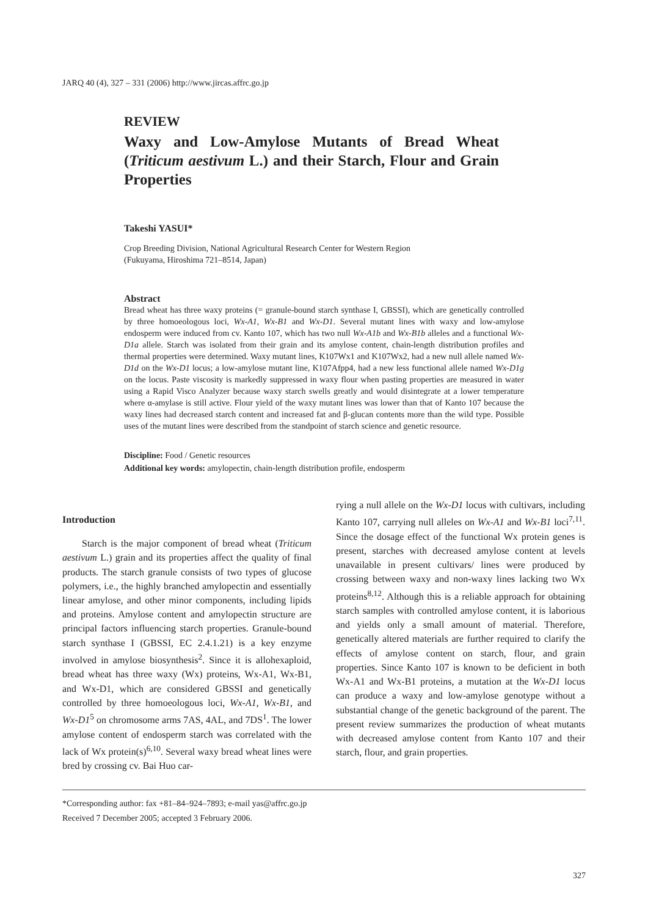JARQ 40 (4), 327 – 331 (2006) http://www.jircas.affrc.go.jp
REVIEW
Waxy and Low-Amylose Mutants of Bread Wheat (Triticum aestivum L.) and their Starch, Flour and Grain Properties
Takeshi YASUI*
Crop Breeding Division, National Agricultural Research Center for Western Region
(Fukuyama, Hiroshima 721–8514, Japan)
Abstract
Bread wheat has three waxy proteins (= granule-bound starch synthase I, GBSSI), which are genetically controlled by three homoeologous loci, Wx-A1, Wx-B1 and Wx-D1. Several mutant lines with waxy and low-amylose endosperm were induced from cv. Kanto 107, which has two null Wx-A1b and Wx-B1b alleles and a functional Wx-D1a allele. Starch was isolated from their grain and its amylose content, chain-length distribution profiles and thermal properties were determined. Waxy mutant lines, K107Wx1 and K107Wx2, had a new null allele named Wx-D1d on the Wx-D1 locus; a low-amylose mutant line, K107Afpp4, had a new less functional allele named Wx-D1g on the locus. Paste viscosity is markedly suppressed in waxy flour when pasting properties are measured in water using a Rapid Visco Analyzer because waxy starch swells greatly and would disintegrate at a lower temperature where α-amylase is still active. Flour yield of the waxy mutant lines was lower than that of Kanto 107 because the waxy lines had decreased starch content and increased fat and β-glucan contents more than the wild type. Possible uses of the mutant lines were described from the standpoint of starch science and genetic resource.
Discipline: Food / Genetic resources
Additional key words: amylopectin, chain-length distribution profile, endosperm
Introduction
Starch is the major component of bread wheat (Triticum aestivum L.) grain and its properties affect the quality of final products. The starch granule consists of two types of glucose polymers, i.e., the highly branched amylopectin and essentially linear amylose, and other minor components, including lipids and proteins. Amylose content and amylopectin structure are principal factors influencing starch properties. Granule-bound starch synthase I (GBSSI, EC 2.4.1.21) is a key enzyme involved in amylose biosynthesis<sup>2</sup>. Since it is allohexaploid, bread wheat has three waxy (Wx) proteins, Wx-A1, Wx-B1, and Wx-D1, which are considered GBSSI and genetically controlled by three homoeologous loci, Wx-A1, Wx-B1, and Wx-D1<sup>5</sup> on chromosome arms 7AS, 4AL, and 7DS<sup>1</sup>. The lower amylose content of endosperm starch was correlated with the lack of Wx protein(s)<sup>6,10</sup>. Several waxy bread wheat lines were bred by crossing cv. Bai Huo car-
rying a null allele on the Wx-D1 locus with cultivars, including Kanto 107, carrying null alleles on Wx-A1 and Wx-B1 loci<sup>7,11</sup>. Since the dosage effect of the functional Wx protein genes is present, starches with decreased amylose content at levels unavailable in present cultivars/ lines were produced by crossing between waxy and non-waxy lines lacking two Wx proteins<sup>8,12</sup>. Although this is a reliable approach for obtaining starch samples with controlled amylose content, it is laborious and yields only a small amount of material. Therefore, genetically altered materials are further required to clarify the effects of amylose content on starch, flour, and grain properties. Since Kanto 107 is known to be deficient in both Wx-A1 and Wx-B1 proteins, a mutation at the Wx-D1 locus can produce a waxy and low-amylose genotype without a substantial change of the genetic background of the parent. The present review summarizes the production of wheat mutants with decreased amylose content from Kanto 107 and their starch, flour, and grain properties.
*Corresponding author: fax +81–84–924–7893; e-mail yas@affrc.go.jp
Received 7 December 2005; accepted 3 February 2006.
327